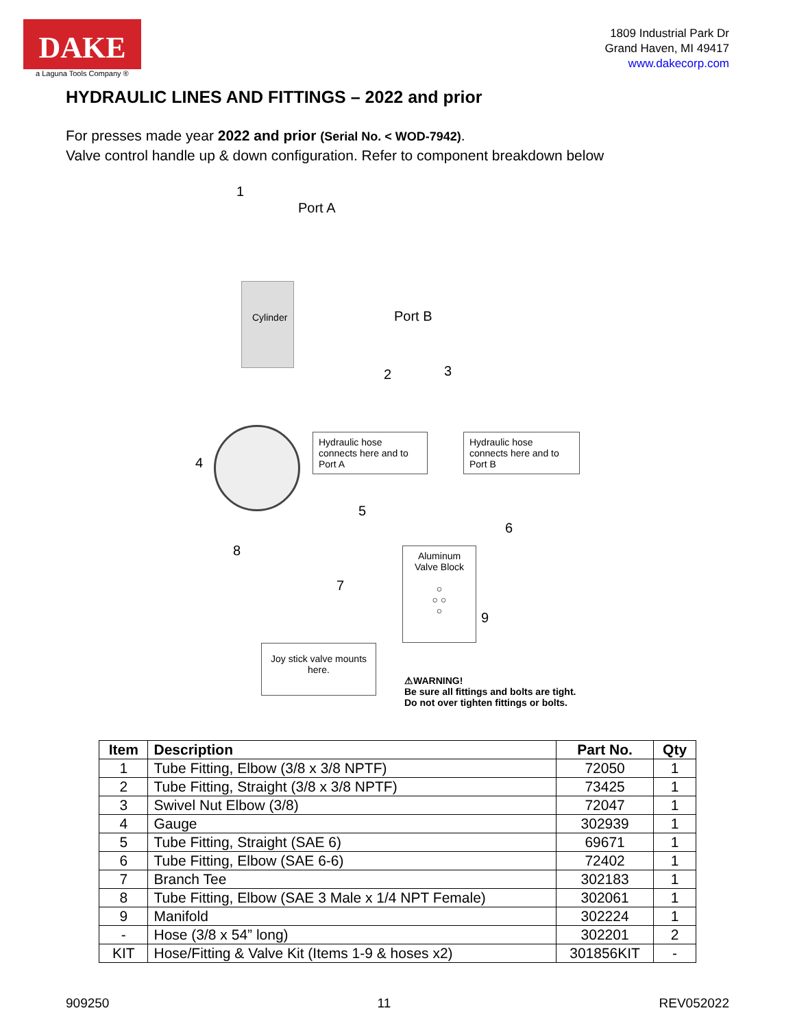DAKE
a Laguna Tools Company ®
1809 Industrial Park Dr
Grand Haven, MI 49417
www.dakecorp.com
HYDRAULIC LINES AND FITTINGS – 2022 and prior
For presses made year 2022 and prior (Serial No. < WOD-7942).
Valve control handle up & down configuration. Refer to component breakdown below
1
Port A
Cylinder Port B
2 3
4
Hydraulic hose connects here and to Port A
Hydraulic hose connects here and to Port B
5
6
8
7
Aluminum Valve Block
○
○ ○
○
9
Joy stick valve mounts here.
⚠WARNING!
Be sure all fittings and bolts are tight.
Do not over tighten fittings or bolts.
| Item | Description | Part No. | Qty |
| --- | --- | --- | --- |
| 1 | Tube Fitting, Elbow (3/8 x 3/8 NPTF) | 72050 | 1 |
| 2 | Tube Fitting, Straight (3/8 x 3/8 NPTF) | 73425 | 1 |
| 3 | Swivel Nut Elbow (3/8) | 72047 | 1 |
| 4 | Gauge | 302939 | 1 |
| 5 | Tube Fitting, Straight (SAE 6) | 69671 | 1 |
| 6 | Tube Fitting, Elbow (SAE 6-6) | 72402 | 1 |
| 7 | Branch Tee | 302183 | 1 |
| 8 | Tube Fitting, Elbow (SAE 3 Male x 1/4 NPT Female) | 302061 | 1 |
| 9 | Manifold | 302224 | 1 |
| - | Hose (3/8 x 54” long) | 302201 | 2 |
| KIT | Hose/Fitting & Valve Kit (Items 1-9 & hoses x2) | 301856KIT | - |
909250 11 REV052022